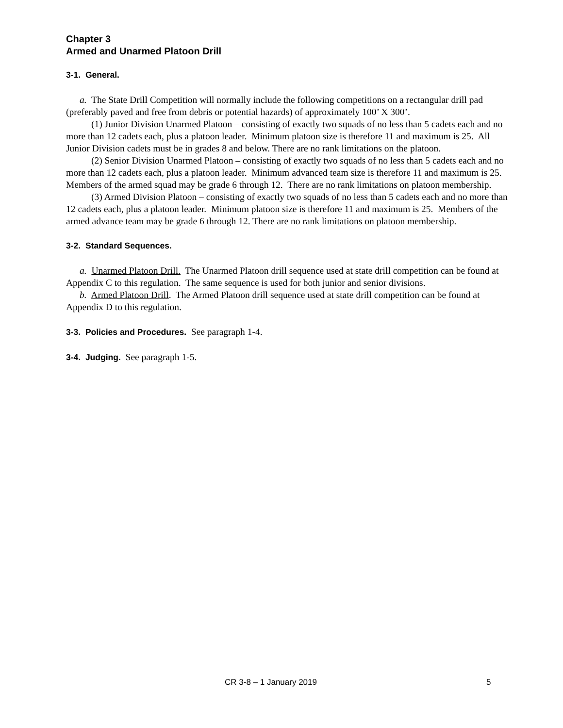Chapter 3
Armed and Unarmed Platoon Drill
3-1. General.
a. The State Drill Competition will normally include the following competitions on a rectangular drill pad (preferably paved and free from debris or potential hazards) of approximately 100’ X 300’.
(1) Junior Division Unarmed Platoon – consisting of exactly two squads of no less than 5 cadets each and no more than 12 cadets each, plus a platoon leader. Minimum platoon size is therefore 11 and maximum is 25. All Junior Division cadets must be in grades 8 and below. There are no rank limitations on the platoon.
(2) Senior Division Unarmed Platoon – consisting of exactly two squads of no less than 5 cadets each and no more than 12 cadets each, plus a platoon leader. Minimum advanced team size is therefore 11 and maximum is 25. Members of the armed squad may be grade 6 through 12. There are no rank limitations on platoon membership.
(3) Armed Division Platoon – consisting of exactly two squads of no less than 5 cadets each and no more than 12 cadets each, plus a platoon leader. Minimum platoon size is therefore 11 and maximum is 25. Members of the armed advance team may be grade 6 through 12. There are no rank limitations on platoon membership.
3-2. Standard Sequences.
a. Unarmed Platoon Drill. The Unarmed Platoon drill sequence used at state drill competition can be found at Appendix C to this regulation. The same sequence is used for both junior and senior divisions.
b. Armed Platoon Drill. The Armed Platoon drill sequence used at state drill competition can be found at Appendix D to this regulation.
3-3. Policies and Procedures. See paragraph 1-4.
3-4. Judging. See paragraph 1-5.
CR 3-8 – 1 January 2019 5